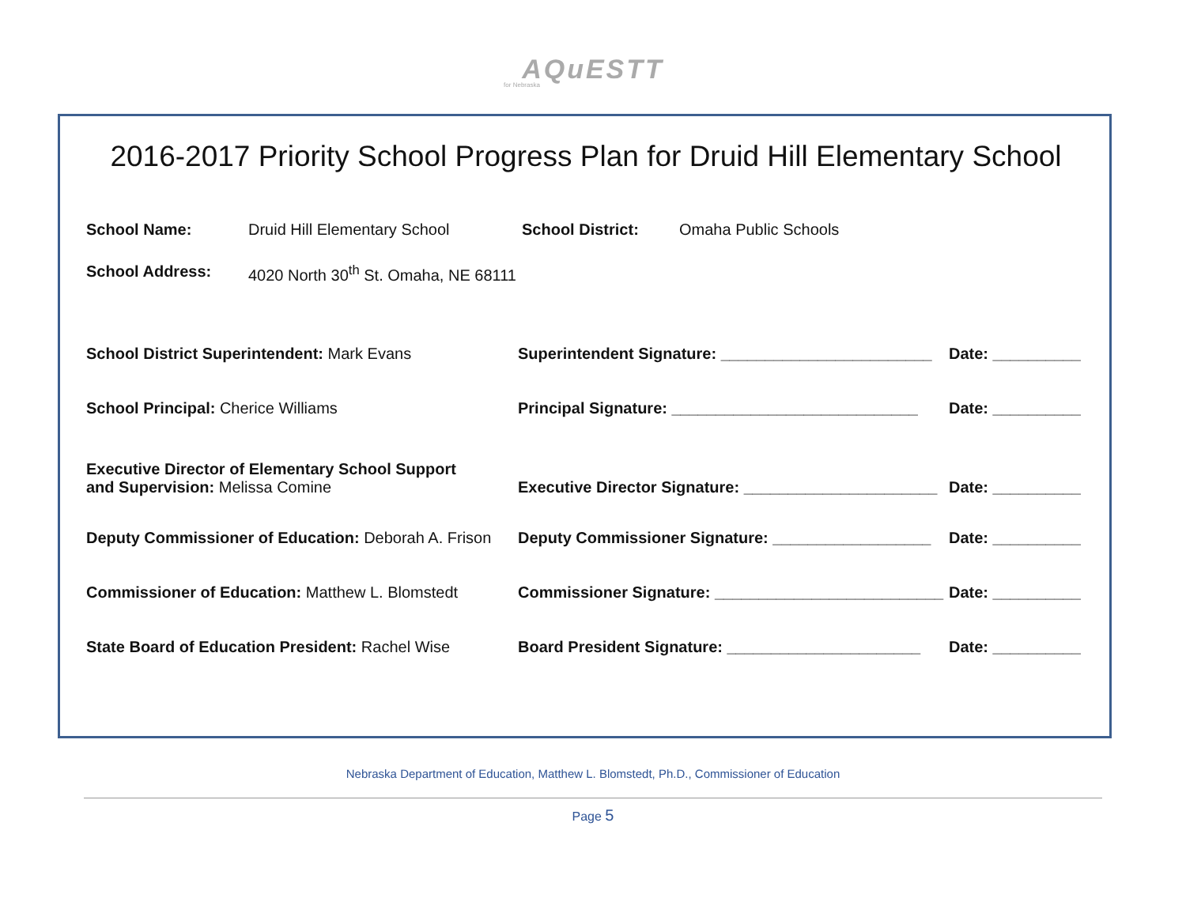AQuESTT
for Nebraska
2016-2017 Priority School Progress Plan for Druid Hill Elementary School
School Name: Druid Hill Elementary School School District: Omaha Public Schools
School Address: 4020 North 30<sup>th</sup> St. Omaha, NE 68111
School District Superintendent: Mark Evans
Superintendent Signature: ________________________
Date: __________
School Principal: Cherice Williams
Principal Signature: ____________________________
Date: __________
Executive Director of Elementary School Support
and Supervision: Melissa Comine
Executive Director Signature: ______________________
Date: __________
Deputy Commissioner of Education: Deborah A. Frison
Deputy Commissioner Signature: __________________
Date: __________
Commissioner of Education: Matthew L. Blomstedt
Commissioner Signature: __________________________
Date: __________
State Board of Education President: Rachel Wise
Board President Signature: ______________________
Date: __________
Nebraska Department of Education, Matthew L. Blomstedt, Ph.D., Commissioner of Education
Page 5